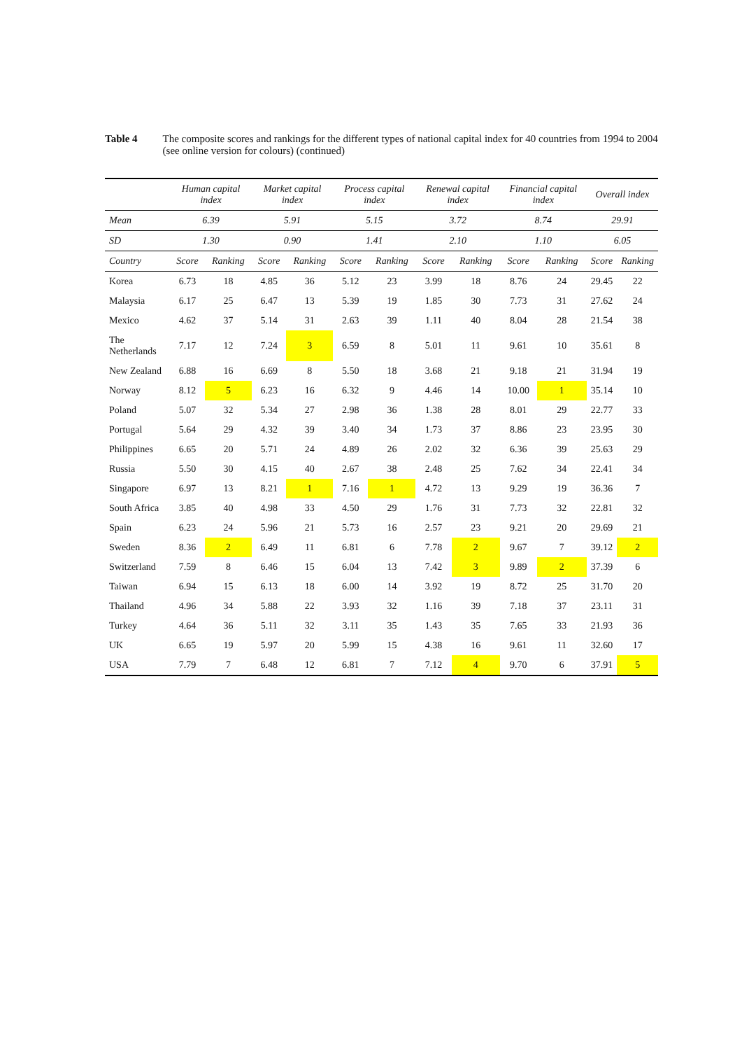Table 4 The composite scores and rankings for the different types of national capital index for 40 countries from 1994 to 2004 (see online version for colours) (continued)
| | Human capital index | | Market capital index | | Process capital index | | Renewal capital index | | Financial capital index | | Overall index | |
| --- | --- | --- | --- | --- | --- | --- | --- | --- | --- | --- | --- | --- |
| Mean | 6.39 | | 5.91 | | 5.15 | | 3.72 | | 8.74 | | 29.91 | |
| SD | 1.30 | | 0.90 | | 1.41 | | 2.10 | | 1.10 | | 6.05 | |
| Country | Score | Ranking | Score | Ranking | Score | Ranking | Score | Ranking | Score | Ranking | Score | Ranking |
| Korea | 6.73 | 18 | 4.85 | 36 | 5.12 | 23 | 3.99 | 18 | 8.76 | 24 | 29.45 | 22 |
| Malaysia | 6.17 | 25 | 6.47 | 13 | 5.39 | 19 | 1.85 | 30 | 7.73 | 31 | 27.62 | 24 |
| Mexico | 4.62 | 37 | 5.14 | 31 | 2.63 | 39 | 1.11 | 40 | 8.04 | 28 | 21.54 | 38 |
| The Netherlands | 7.17 | 12 | 7.24 | 3 | 6.59 | 8 | 5.01 | 11 | 9.61 | 10 | 35.61 | 8 |
| New Zealand | 6.88 | 16 | 6.69 | 8 | 5.50 | 18 | 3.68 | 21 | 9.18 | 21 | 31.94 | 19 |
| Norway | 8.12 | 5 | 6.23 | 16 | 6.32 | 9 | 4.46 | 14 | 10.00 | 1 | 35.14 | 10 |
| Poland | 5.07 | 32 | 5.34 | 27 | 2.98 | 36 | 1.38 | 28 | 8.01 | 29 | 22.77 | 33 |
| Portugal | 5.64 | 29 | 4.32 | 39 | 3.40 | 34 | 1.73 | 37 | 8.86 | 23 | 23.95 | 30 |
| Philippines | 6.65 | 20 | 5.71 | 24 | 4.89 | 26 | 2.02 | 32 | 6.36 | 39 | 25.63 | 29 |
| Russia | 5.50 | 30 | 4.15 | 40 | 2.67 | 38 | 2.48 | 25 | 7.62 | 34 | 22.41 | 34 |
| Singapore | 6.97 | 13 | 8.21 | 1 | 7.16 | 1 | 4.72 | 13 | 9.29 | 19 | 36.36 | 7 |
| South Africa | 3.85 | 40 | 4.98 | 33 | 4.50 | 29 | 1.76 | 31 | 7.73 | 32 | 22.81 | 32 |
| Spain | 6.23 | 24 | 5.96 | 21 | 5.73 | 16 | 2.57 | 23 | 9.21 | 20 | 29.69 | 21 |
| Sweden | 8.36 | 2 | 6.49 | 11 | 6.81 | 6 | 7.78 | 2 | 9.67 | 7 | 39.12 | 2 |
| Switzerland | 7.59 | 8 | 6.46 | 15 | 6.04 | 13 | 7.42 | 3 | 9.89 | 2 | 37.39 | 6 |
| Taiwan | 6.94 | 15 | 6.13 | 18 | 6.00 | 14 | 3.92 | 19 | 8.72 | 25 | 31.70 | 20 |
| Thailand | 4.96 | 34 | 5.88 | 22 | 3.93 | 32 | 1.16 | 39 | 7.18 | 37 | 23.11 | 31 |
| Turkey | 4.64 | 36 | 5.11 | 32 | 3.11 | 35 | 1.43 | 35 | 7.65 | 33 | 21.93 | 36 |
| UK | 6.65 | 19 | 5.97 | 20 | 5.99 | 15 | 4.38 | 16 | 9.61 | 11 | 32.60 | 17 |
| USA | 7.79 | 7 | 6.48 | 12 | 6.81 | 7 | 7.12 | 4 | 9.70 | 6 | 37.91 | 5 |